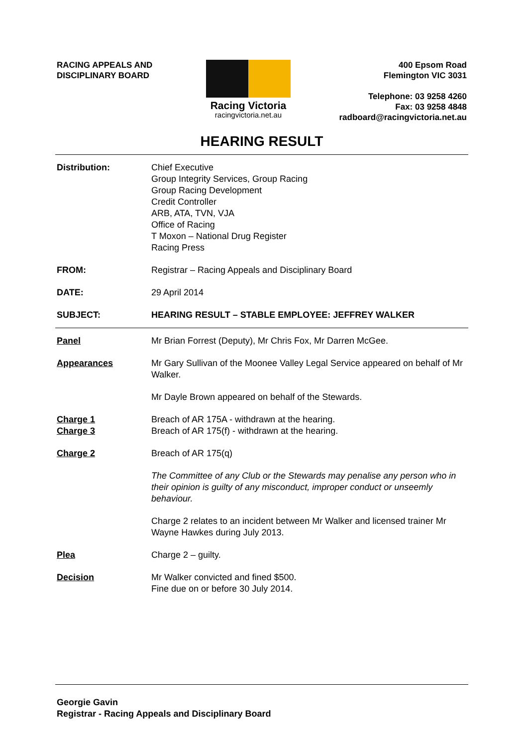RACING APPEALS AND
DISCIPLINARY BOARD
Racing Victoria
racingvictoria.net.au
400 Epsom Road
Flemington VIC 3031
Telephone: 03 9258 4260
Fax: 03 9258 4848
radboard@racingvictoria.net.au
HEARING RESULT
Distribution: Chief Executive
Group Integrity Services, Group Racing
Group Racing Development
Credit Controller
ARB, ATA, TVN, VJA
Office of Racing
T Moxon – National Drug Register
Racing Press
FROM: Registrar – Racing Appeals and Disciplinary Board
DATE: 29 April 2014
SUBJECT: HEARING RESULT – STABLE EMPLOYEE: JEFFREY WALKER
Panel Mr Brian Forrest (Deputy), Mr Chris Fox, Mr Darren McGee.
Appearances Mr Gary Sullivan of the Moonee Valley Legal Service appeared on behalf of Mr Walker.
Mr Dayle Brown appeared on behalf of the Stewards.
Charge 1
Charge 3
Breach of AR 175A - withdrawn at the hearing.
Breach of AR 175(f) - withdrawn at the hearing.
Charge 2 Breach of AR 175(q)
The Committee of any Club or the Stewards may penalise any person who in their opinion is guilty of any misconduct, improper conduct or unseemly behaviour.
Charge 2 relates to an incident between Mr Walker and licensed trainer Mr Wayne Hawkes during July 2013.
Plea Charge 2 – guilty.
Decision Mr Walker convicted and fined $500.
Fine due on or before 30 July 2014.
Georgie Gavin
Registrar - Racing Appeals and Disciplinary Board